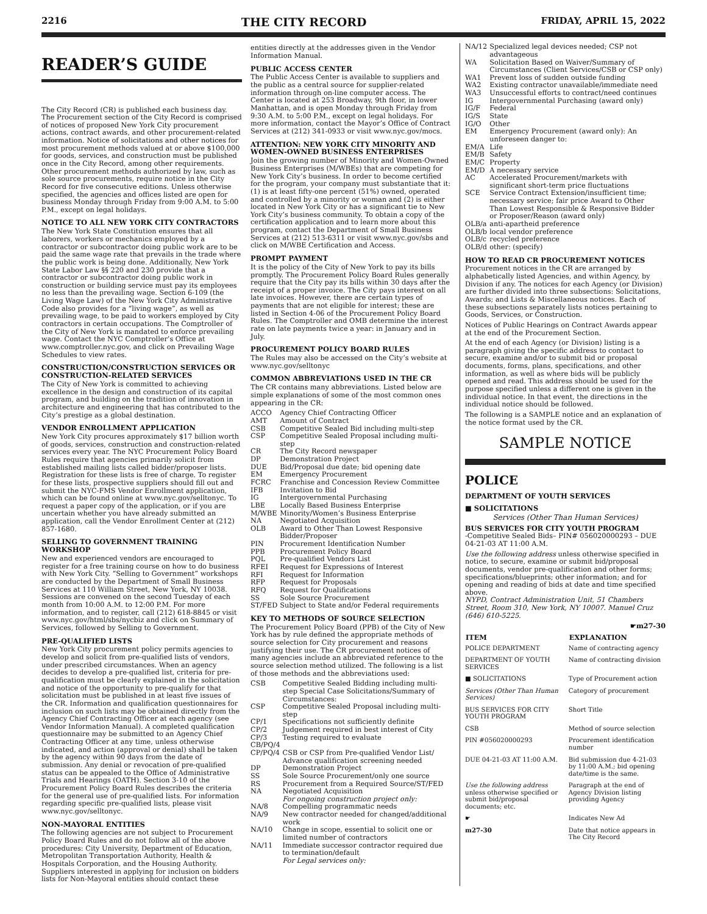2216 THE CITY RECORD FRIDAY, APRIL 15, 2022
READER’S GUIDE
The City Record (CR) is published each business day. The Procurement section of the City Record is comprised of notices of proposed New York City procurement actions, contract awards, and other procurement-related information. Notice of solicitations and other notices for most procurement methods valued at or above $100,000 for goods, services, and construction must be published once in the City Record, among other requirements. Other procurement methods authorized by law, such as sole source procurements, require notice in the City Record for five consecutive editions. Unless otherwise specified, the agencies and offices listed are open for business Monday through Friday from 9:00 A.M. to 5:00 P.M., except on legal holidays.
NOTICE TO ALL NEW YORK CITY CONTRACTORS
The New York State Constitution ensures that all laborers, workers or mechanics employed by a contractor or subcontractor doing public work are to be paid the same wage rate that prevails in the trade where the public work is being done. Additionally, New York State Labor Law §§ 220 and 230 provide that a contractor or subcontractor doing public work in construction or building service must pay its employees no less than the prevailing wage. Section 6-109 (the Living Wage Law) of the New York City Administrative Code also provides for a “living wage”, as well as prevailing wage, to be paid to workers employed by City contractors in certain occupations. The Comptroller of the City of New York is mandated to enforce prevailing wage. Contact the NYC Comptroller’s Office at www.comptroller.nyc.gov, and click on Prevailing Wage Schedules to view rates.
CONSTRUCTION/CONSTRUCTION SERVICES OR CONSTRUCTION-RELATED SERVICES
The City of New York is committed to achieving excellence in the design and construction of its capital program, and building on the tradition of innovation in architecture and engineering that has contributed to the City’s prestige as a global destination.
VENDOR ENROLLMENT APPLICATION
New York City procures approximately $17 billion worth of goods, services, construction and construction-related services every year. The NYC Procurement Policy Board Rules require that agencies primarily solicit from established mailing lists called bidder/proposer lists. Registration for these lists is free of charge. To register for these lists, prospective suppliers should fill out and submit the NYC-FMS Vendor Enrollment application, which can be found online at www.nyc.gov/selltonyc. To request a paper copy of the application, or if you are uncertain whether you have already submitted an application, call the Vendor Enrollment Center at (212) 857-1680.
SELLING TO GOVERNMENT TRAINING WORKSHOP
New and experienced vendors are encouraged to register for a free training course on how to do business with New York City. “Selling to Government” workshops are conducted by the Department of Small Business Services at 110 William Street, New York, NY 10038. Sessions are convened on the second Tuesday of each month from 10:00 A.M. to 12:00 P.M. For more information, and to register, call (212) 618-8845 or visit www.nyc.gov/html/sbs/nycbiz and click on Summary of Services, followed by Selling to Government.
PRE-QUALIFIED LISTS
New York City procurement policy permits agencies to develop and solicit from pre-qualified lists of vendors, under prescribed circumstances. When an agency decides to develop a pre-qualified list, criteria for pre-qualification must be clearly explained in the solicitation and notice of the opportunity to pre-qualify for that solicitation must be published in at least five issues of the CR. Information and qualification questionnaires for inclusion on such lists may be obtained directly from the Agency Chief Contracting Officer at each agency (see Vendor Information Manual). A completed qualification questionnaire may be submitted to an Agency Chief Contracting Officer at any time, unless otherwise indicated, and action (approval or denial) shall be taken by the agency within 90 days from the date of submission. Any denial or revocation of pre-qualified status can be appealed to the Office of Administrative Trials and Hearings (OATH). Section 3-10 of the Procurement Policy Board Rules describes the criteria for the general use of pre-qualified lists. For information regarding specific pre-qualified lists, please visit www.nyc.gov/selltonyc.
NON-MAYORAL ENTITIES
The following agencies are not subject to Procurement Policy Board Rules and do not follow all of the above procedures: City University, Department of Education, Metropolitan Transportation Authority, Health & Hospitals Corporation, and the Housing Authority. Suppliers interested in applying for inclusion on bidders lists for Non-Mayoral entities should contact these
entities directly at the addresses given in the Vendor Information Manual.
PUBLIC ACCESS CENTER
The Public Access Center is available to suppliers and the public as a central source for supplier-related information through on-line computer access. The Center is located at 253 Broadway, 9th floor, in lower Manhattan, and is open Monday through Friday from 9:30 A.M. to 5:00 P.M., except on legal holidays. For more information, contact the Mayor’s Office of Contract Services at (212) 341-0933 or visit www.nyc.gov/mocs.
ATTENTION: NEW YORK CITY MINORITY AND WOMEN-OWNED BUSINESS ENTERPRISES
Join the growing number of Minority and Women-Owned Business Enterprises (M/WBEs) that are competing for New York City’s business. In order to become certified for the program, your company must substantiate that it: (1) is at least fifty-one percent (51%) owned, operated and controlled by a minority or woman and (2) is either located in New York City or has a significant tie to New York City’s business community. To obtain a copy of the certification application and to learn more about this program, contact the Department of Small Business Services at (212) 513-6311 or visit www.nyc.gov/sbs and click on M/WBE Certification and Access.
PROMPT PAYMENT
It is the policy of the City of New York to pay its bills promptly. The Procurement Policy Board Rules generally require that the City pay its bills within 30 days after the receipt of a proper invoice. The City pays interest on all late invoices. However, there are certain types of payments that are not eligible for interest; these are listed in Section 4-06 of the Procurement Policy Board Rules. The Comptroller and OMB determine the interest rate on late payments twice a year: in January and in July.
PROCUREMENT POLICY BOARD RULES
The Rules may also be accessed on the City’s website at www.nyc.gov/selltonyc
COMMON ABBREVIATIONS USED IN THE CR
The CR contains many abbreviations. Listed below are simple explanations of some of the most common ones appearing in the CR:
| ACCO | Agency Chief Contracting Officer |
| AMT | Amount of Contract |
| CSB | Competitive Sealed Bid including multi-step |
| CSP | Competitive Sealed Proposal including multi-step |
| CR | The City Record newspaper |
| DP | Demonstration Project |
| DUE | Bid/Proposal due date; bid opening date |
| EM | Emergency Procurement |
| FCRC | Franchise and Concession Review Committee |
| IFB | Invitation to Bid |
| IG | Intergovernmental Purchasing |
| LBE | Locally Based Business Enterprise |
| M/WBE | Minority/Women’s Business Enterprise |
| NA | Negotiated Acquisition |
| OLB | Award to Other Than Lowest Responsive Bidder/Proposer |
| PIN | Procurement Identification Number |
| PPB | Procurement Policy Board |
| PQL | Pre-qualified Vendors List |
| RFEI | Request for Expressions of Interest |
| RFI | Request for Information |
| RFP | Request for Proposals |
| RFQ | Request for Qualifications |
| SS | Sole Source Procurement |
| ST/FED | Subject to State and/or Federal requirements |
KEY TO METHODS OF SOURCE SELECTION
The Procurement Policy Board (PPB) of the City of New York has by rule defined the appropriate methods of source selection for City procurement and reasons justifying their use. The CR procurement notices of many agencies include an abbreviated reference to the source selection method utilized. The following is a list of those methods and the abbreviations used:
| CSB | Competitive Sealed Bidding including multi-step Special Case Solicitations/Summary of Circumstances: |
| CSP | Competitive Sealed Proposal including multi-step |
| CP/1 | Specifications not sufficiently definite |
| CP/2 | Judgement required in best interest of City |
| CP/3 | Testing required to evaluate |
| CB/PQ/4 CP/PQ/4 | CSB or CSP from Pre-qualified Vendor List/ Advance qualification screening needed |
| DP | Demonstration Project |
| SS | Sole Source Procurement/only one source |
| RS | Procurement from a Required Source/ST/FED |
| NA | Negotiated Acquisition For ongoing construction project only: |
| NA/8 | Compelling programmatic needs |
| NA/9 | New contractor needed for changed/additional work |
| NA/10 | Change in scope, essential to solicit one or limited number of contractors |
| NA/11 | Immediate successor contractor required due to termination/default For Legal services only: |
| NA/12 | Specialized legal devices needed; CSP not advantageous |
| WA | Solicitation Based on Waiver/Summary of Circumstances (Client Services/CSB or CSP only) |
| WA1 | Prevent loss of sudden outside funding |
| WA2 | Existing contractor unavailable/immediate need |
| WA3 | Unsuccessful efforts to contract/need continues |
| IG | Intergovernmental Purchasing (award only) |
| IG/F | Federal |
| IG/S | State |
| IG/O | Other |
| EM | Emergency Procurement (award only): An unforeseen danger to: |
| EM/A | Life |
| EM/B | Safety |
| EM/C | Property |
| EM/D | A necessary service |
| AC | Accelerated Procurement/markets with significant short-term price fluctuations |
| SCE | Service Contract Extension/insufficient time; necessary service; fair price Award to Other Than Lowest Responsible & Responsive Bidder or Proposer/Reason (award only) |
| OLB/a | anti-apartheid preference |
| OLB/b | local vendor preference |
| OLB/c | recycled preference |
| OLB/d | other: (specify) |
HOW TO READ CR PROCUREMENT NOTICES
Procurement notices in the CR are arranged by alphabetically listed Agencies, and within Agency, by Division if any. The notices for each Agency (or Division) are further divided into three subsections: Solicitations, Awards; and Lists & Miscellaneous notices. Each of these subsections separately lists notices pertaining to Goods, Services, or Construction.
Notices of Public Hearings on Contract Awards appear at the end of the Procurement Section.
At the end of each Agency (or Division) listing is a paragraph giving the specific address to contact to secure, examine and/or to submit bid or proposal documents, forms, plans, specifications, and other information, as well as where bids will be publicly opened and read. This address should be used for the purpose specified unless a different one is given in the individual notice. In that event, the directions in the individual notice should be followed.
The following is a SAMPLE notice and an explanation of the notice format used by the CR.
SAMPLE NOTICE
POLICE
DEPARTMENT OF YOUTH SERVICES
■ SOLICITATIONS
Services (Other Than Human Services)
BUS SERVICES FOR CITY YOUTH PROGRAM
-Competitive Sealed Bids– PIN# 056020000293 – DUE 04-21-03 AT 11:00 A.M.
Use the following address unless otherwise specified in notice, to secure, examine or submit bid/proposal documents, vendor pre-qualification and other forms; specifications/blueprints; other information; and for opening and reading of bids at date and time specified above.
NYPD, Contract Administration Unit, 51 Chambers Street, Room 310, New York, NY 10007. Manuel Cruz (646) 610-5225.
☛m27-30
| ITEM | EXPLANATION |
| --- | --- |
| POLICE DEPARTMENT | Name of contracting agency |
| DEPARTMENT OF YOUTH SERVICES | Name of contracting division |
| ■ SOLICITATIONS | Type of Procurement action |
| Services (Other Than Human Services) | Category of procurement |
| BUS SERVICES FOR CITY YOUTH PROGRAM | Short Title |
| CSB | Method of source selection |
| PIN #056020000293 | Procurement identification number |
| DUE 04-21-03 AT 11:00 A.M. | Bid submission due 4-21-03 by 11:00 A.M.; bid opening date/time is the same. |
| Use the following address unless otherwise specified or submit bid/proposal documents; etc. | Paragraph at the end of Agency Division listing providing Agency |
| ☛ | Indicates New Ad |
| m27-30 | Date that notice appears in The City Record |